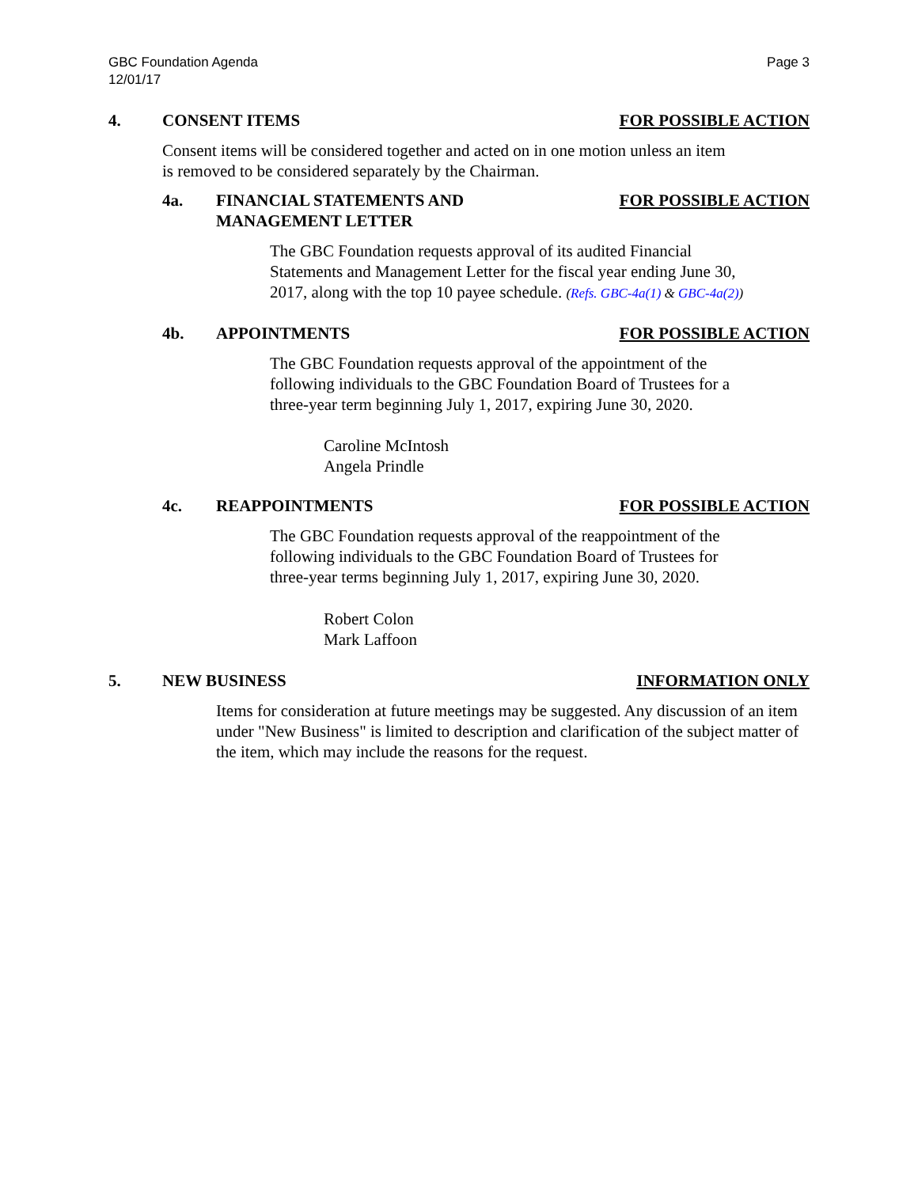GBC Foundation Agenda
12/01/17
Page 3
4. CONSENT ITEMS FOR POSSIBLE ACTION
Consent items will be considered together and acted on in one motion unless an item is removed to be considered separately by the Chairman.
4a. FINANCIAL STATEMENTS AND
MANAGEMENT LETTER
FOR POSSIBLE ACTION
The GBC Foundation requests approval of its audited Financial Statements and Management Letter for the fiscal year ending June 30, 2017, along with the top 10 payee schedule. (Refs. GBC-4a(1) & GBC-4a(2))
4b. APPOINTMENTS FOR POSSIBLE ACTION
The GBC Foundation requests approval of the appointment of the following individuals to the GBC Foundation Board of Trustees for a three-year term beginning July 1, 2017, expiring June 30, 2020.
Caroline McIntosh
Angela Prindle
4c. REAPPOINTMENTS FOR POSSIBLE ACTION
The GBC Foundation requests approval of the reappointment of the following individuals to the GBC Foundation Board of Trustees for three-year terms beginning July 1, 2017, expiring June 30, 2020.
Robert Colon
Mark Laffoon
5. NEW BUSINESS INFORMATION ONLY
Items for consideration at future meetings may be suggested. Any discussion of an item under "New Business" is limited to description and clarification of the subject matter of the item, which may include the reasons for the request.